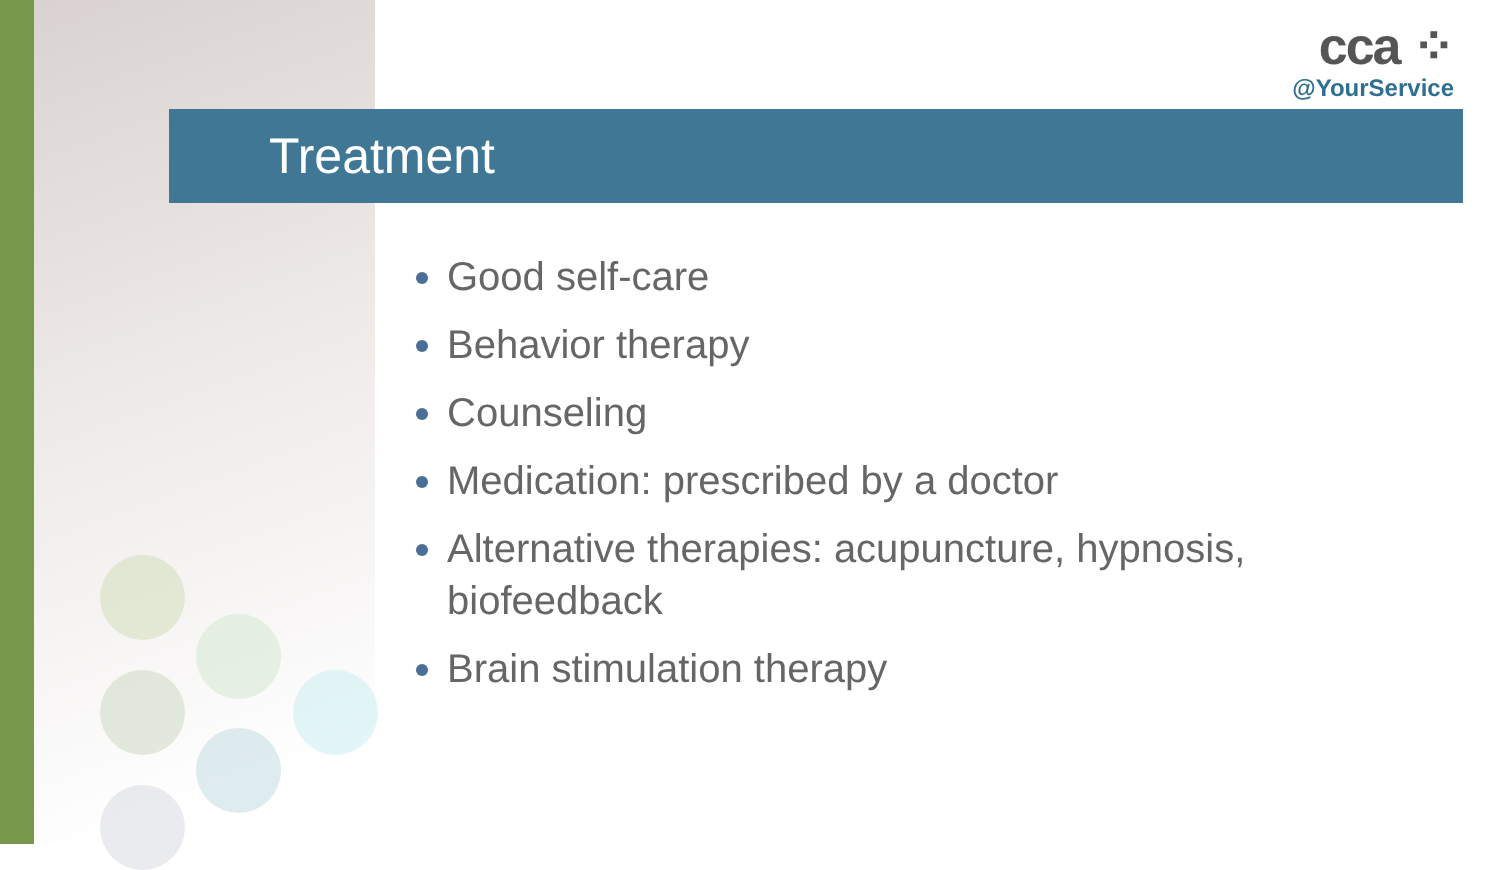cca ⁘
@YourService
Treatment
Good self-care
Behavior therapy
Counseling
Medication: prescribed by a doctor
Alternative therapies: acupuncture, hypnosis, biofeedback
Brain stimulation therapy